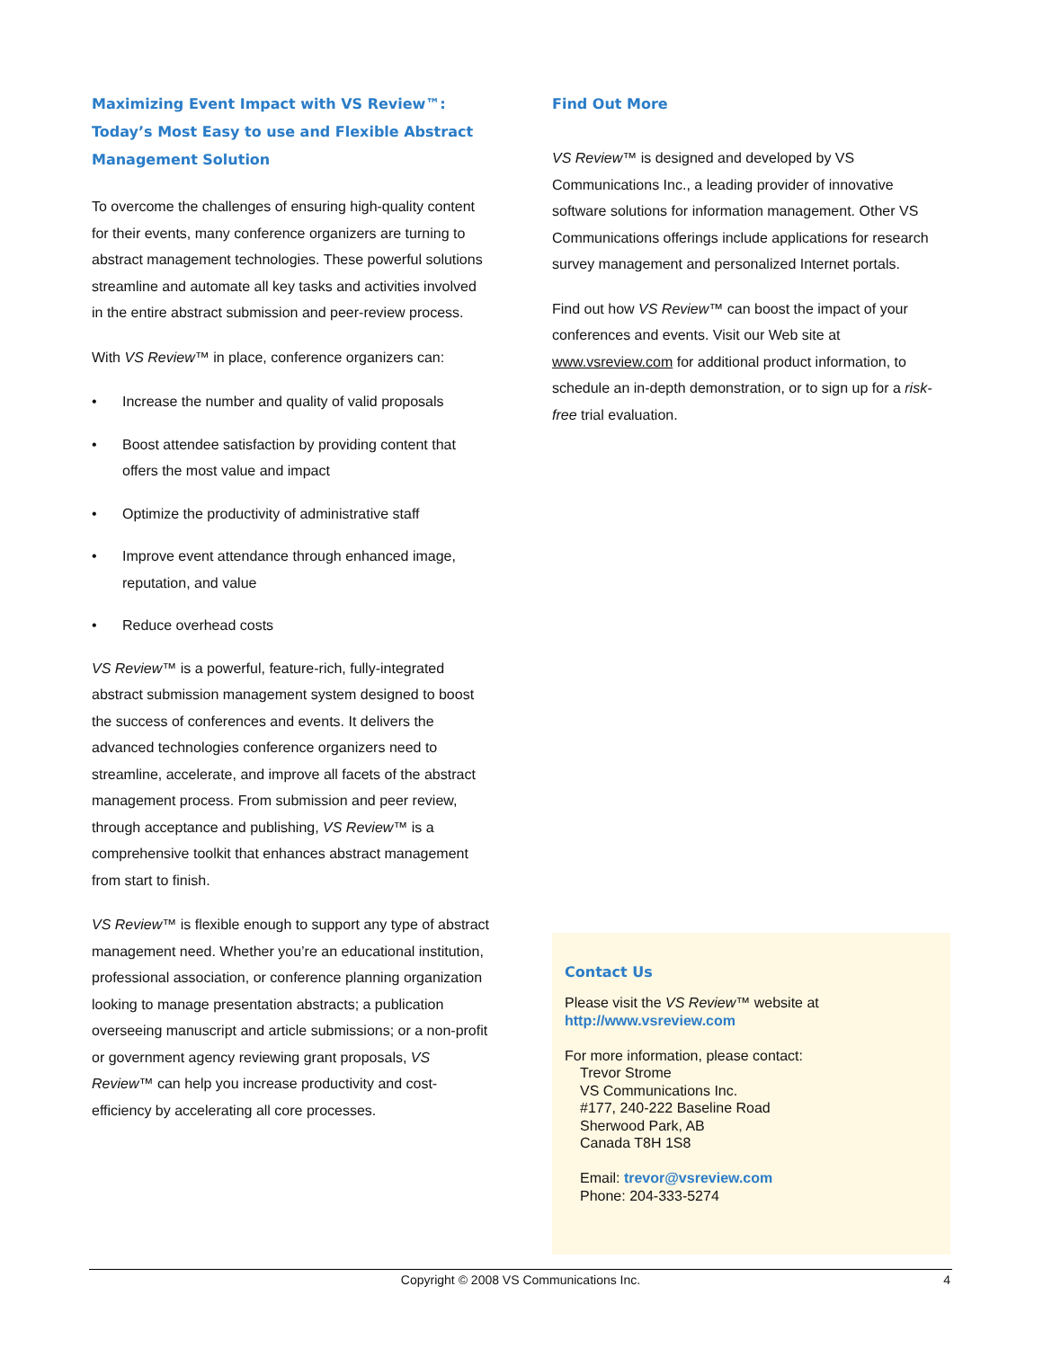Maximizing Event Impact with VS Review™: Today’s Most Easy to use and Flexible Abstract Management Solution
To overcome the challenges of ensuring high-quality content for their events, many conference organizers are turning to abstract management technologies. These powerful solutions streamline and automate all key tasks and activities involved in the entire abstract submission and peer-review process.
With VS Review™ in place, conference organizers can:
• Increase the number and quality of valid proposals
• Boost attendee satisfaction by providing content that offers the most value and impact
• Optimize the productivity of administrative staff
• Improve event attendance through enhanced image, reputation, and value
• Reduce overhead costs
VS Review™ is a powerful, feature-rich, fully-integrated abstract submission management system designed to boost the success of conferences and events. It delivers the advanced technologies conference organizers need to streamline, accelerate, and improve all facets of the abstract management process. From submission and peer review, through acceptance and publishing, VS Review™ is a comprehensive toolkit that enhances abstract management from start to finish.
VS Review™ is flexible enough to support any type of abstract management need. Whether you’re an educational institution, professional association, or conference planning organization looking to manage presentation abstracts; a publication overseeing manuscript and article submissions; or a non-profit or government agency reviewing grant proposals, VS Review™ can help you increase productivity and cost-efficiency by accelerating all core processes.
Find Out More
VS Review™ is designed and developed by VS Communications Inc., a leading provider of innovative software solutions for information management. Other VS Communications offerings include applications for research survey management and personalized Internet portals.
Find out how VS Review™ can boost the impact of your conferences and events. Visit our Web site at www.vsreview.com for additional product information, to schedule an in-depth demonstration, or to sign up for a risk-free trial evaluation.
Contact Us
Please visit the VS Review™ website at
http://www.vsreview.com
For more information, please contact:
Trevor Strome
VS Communications Inc.
#177, 240-222 Baseline Road
Sherwood Park, AB
Canada T8H 1S8
Email: trevor@vsreview.com
Phone: 204-333-5274
Copyright © 2008 VS Communications Inc. 4